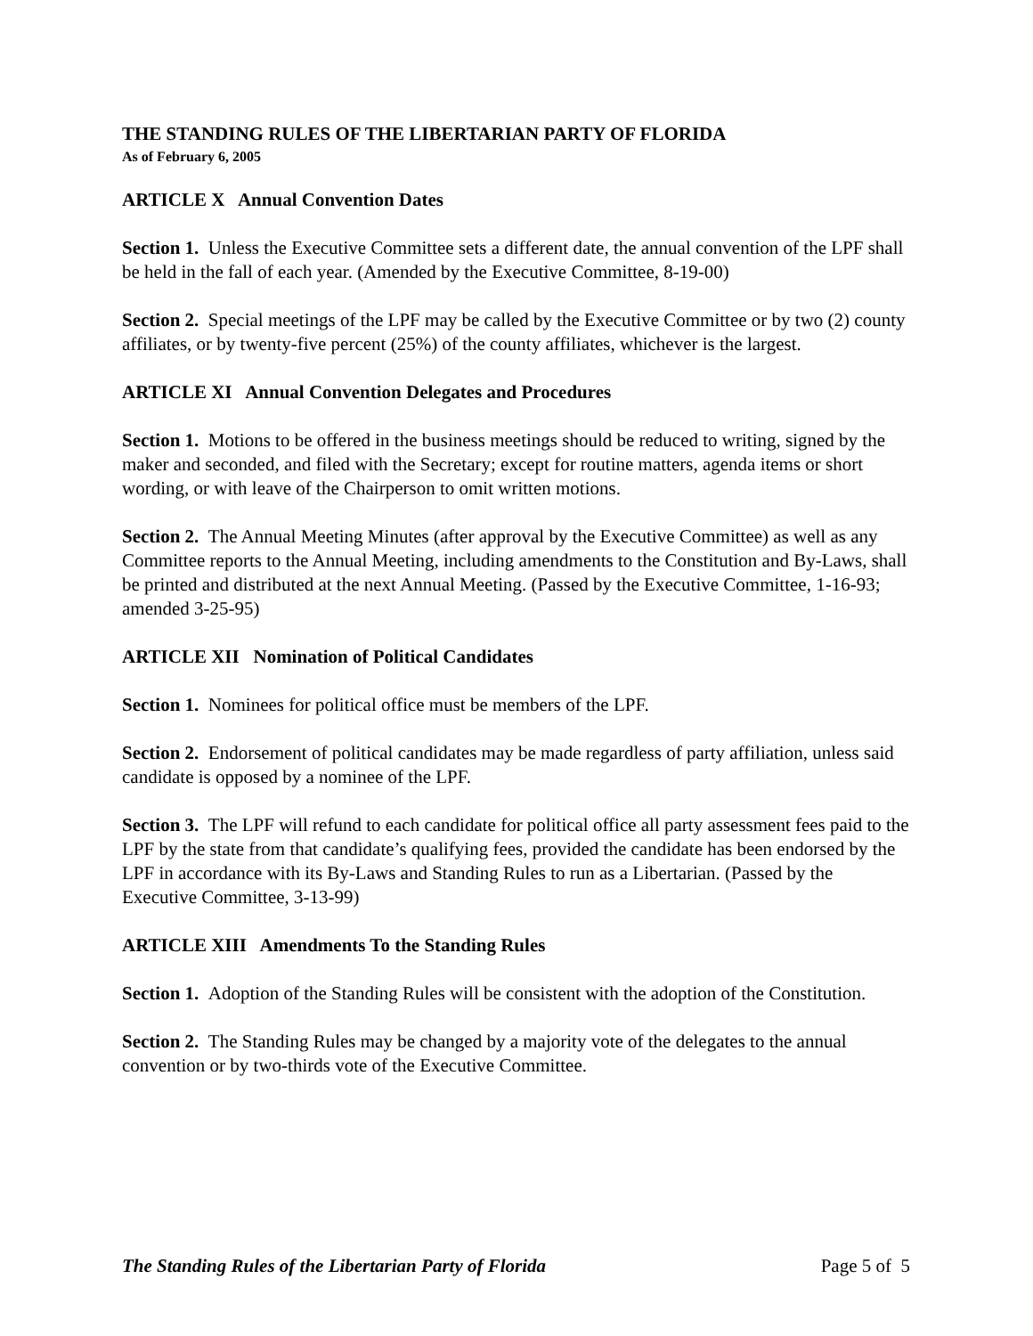THE STANDING RULES OF THE LIBERTARIAN PARTY OF FLORIDA
As of February 6, 2005
ARTICLE X Annual Convention Dates
Section 1. Unless the Executive Committee sets a different date, the annual convention of the LPF shall be held in the fall of each year. (Amended by the Executive Committee, 8-19-00)
Section 2. Special meetings of the LPF may be called by the Executive Committee or by two (2) county affiliates, or by twenty-five percent (25%) of the county affiliates, whichever is the largest.
ARTICLE XI Annual Convention Delegates and Procedures
Section 1. Motions to be offered in the business meetings should be reduced to writing, signed by the maker and seconded, and filed with the Secretary; except for routine matters, agenda items or short wording, or with leave of the Chairperson to omit written motions.
Section 2. The Annual Meeting Minutes (after approval by the Executive Committee) as well as any Committee reports to the Annual Meeting, including amendments to the Constitution and By-Laws, shall be printed and distributed at the next Annual Meeting. (Passed by the Executive Committee, 1-16-93; amended 3-25-95)
ARTICLE XII Nomination of Political Candidates
Section 1. Nominees for political office must be members of the LPF.
Section 2. Endorsement of political candidates may be made regardless of party affiliation, unless said candidate is opposed by a nominee of the LPF.
Section 3. The LPF will refund to each candidate for political office all party assessment fees paid to the LPF by the state from that candidate’s qualifying fees, provided the candidate has been endorsed by the LPF in accordance with its By-Laws and Standing Rules to run as a Libertarian. (Passed by the Executive Committee, 3-13-99)
ARTICLE XIII Amendments To the Standing Rules
Section 1. Adoption of the Standing Rules will be consistent with the adoption of the Constitution.
Section 2. The Standing Rules may be changed by a majority vote of the delegates to the annual convention or by two-thirds vote of the Executive Committee.
The Standing Rules of the Libertarian Party of Florida Page 5 of 5